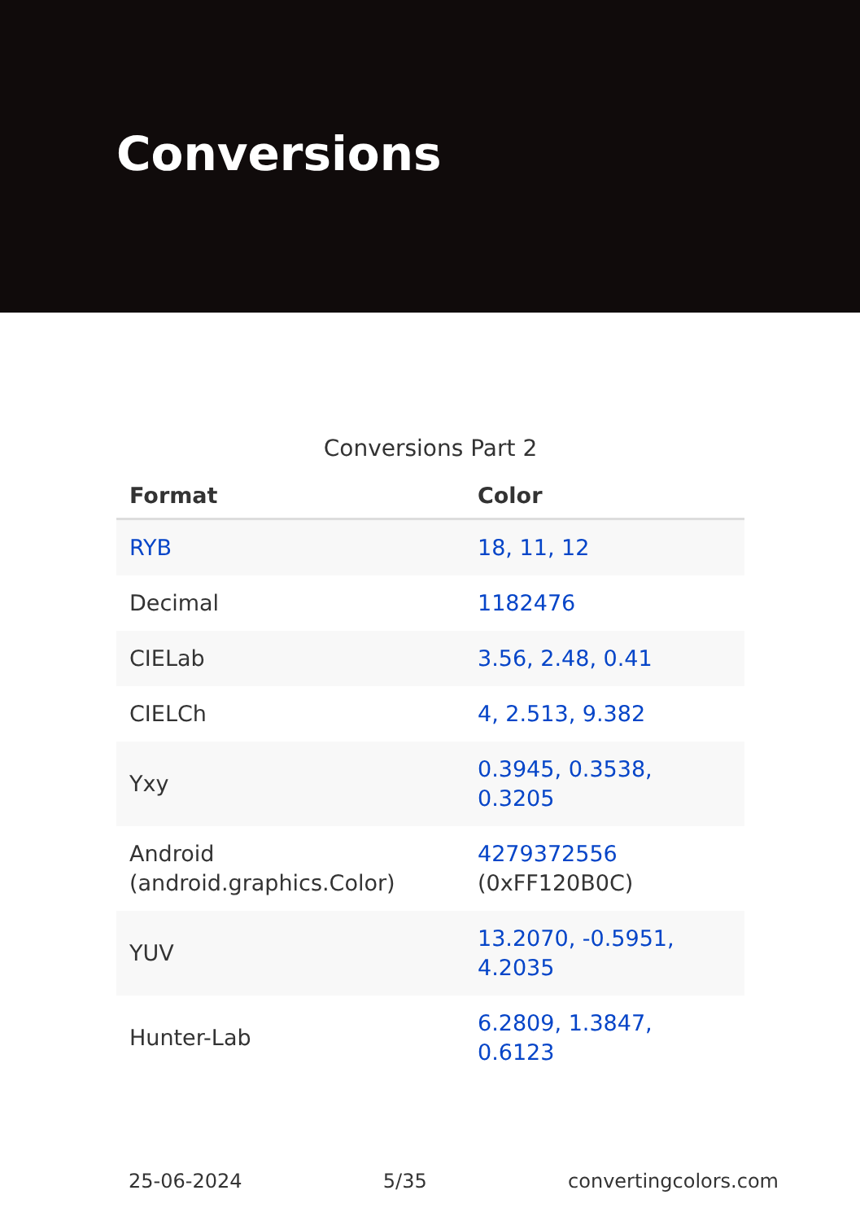Conversions
Conversions Part 2
| Format | Color |
| --- | --- |
| RYB | 18, 11, 12 |
| Decimal | 1182476 |
| CIELab | 3.56, 2.48, 0.41 |
| CIELCh | 4, 2.513, 9.382 |
| Yxy | 0.3945, 0.3538, 0.3205 |
| Android (android.graphics.Color) | 4279372556 (0xFF120B0C) |
| YUV | 13.2070, -0.5951, 4.2035 |
| Hunter-Lab | 6.2809, 1.3847, 0.6123 |
25-06-2024 5/35 convertingcolors.com